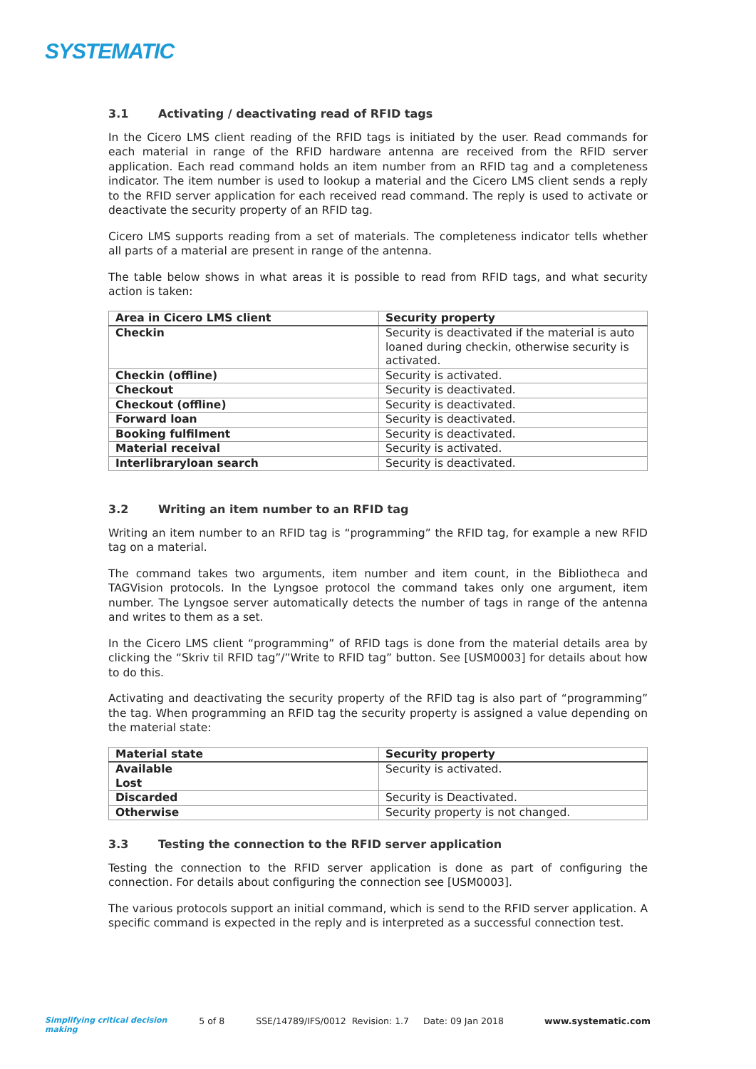SYSTEMATIC
3.1 Activating / deactivating read of RFID tags
In the Cicero LMS client reading of the RFID tags is initiated by the user. Read commands for each material in range of the RFID hardware antenna are received from the RFID server application. Each read command holds an item number from an RFID tag and a completeness indicator. The item number is used to lookup a material and the Cicero LMS client sends a reply to the RFID server application for each received read command. The reply is used to activate or deactivate the security property of an RFID tag.
Cicero LMS supports reading from a set of materials. The completeness indicator tells whether all parts of a material are present in range of the antenna.
The table below shows in what areas it is possible to read from RFID tags, and what security action is taken:
| Area in Cicero LMS client | Security property |
| --- | --- |
| Checkin | Security is deactivated if the material is auto loaned during checkin, otherwise security is activated. |
| Checkin (offline) | Security is activated. |
| Checkout | Security is deactivated. |
| Checkout (offline) | Security is deactivated. |
| Forward loan | Security is deactivated. |
| Booking fulfilment | Security is deactivated. |
| Material receival | Security is activated. |
| Interlibraryloan search | Security is deactivated. |
3.2 Writing an item number to an RFID tag
Writing an item number to an RFID tag is “programming” the RFID tag, for example a new RFID tag on a material.
The command takes two arguments, item number and item count, in the Bibliotheca and TAGVision protocols. In the Lyngsoe protocol the command takes only one argument, item number. The Lyngsoe server automatically detects the number of tags in range of the antenna and writes to them as a set.
In the Cicero LMS client “programming” of RFID tags is done from the material details area by clicking the “Skriv til RFID tag”/”Write to RFID tag” button. See [USM0003] for details about how to do this.
Activating and deactivating the security property of the RFID tag is also part of “programming” the tag. When programming an RFID tag the security property is assigned a value depending on the material state:
| Material state | Security property |
| --- | --- |
| Available Lost | Security is activated. |
| Discarded | Security is Deactivated. |
| Otherwise | Security property is not changed. |
3.3 Testing the connection to the RFID server application
Testing the connection to the RFID server application is done as part of configuring the connection. For details about configuring the connection see [USM0003].
The various protocols support an initial command, which is send to the RFID server application. A specific command is expected in the reply and is interpreted as a successful connection test.
Simplifying critical decision making 5 of 8 SSE/14789/IFS/0012 Revision: 1.7 Date: 09 Jan 2018 www.systematic.com